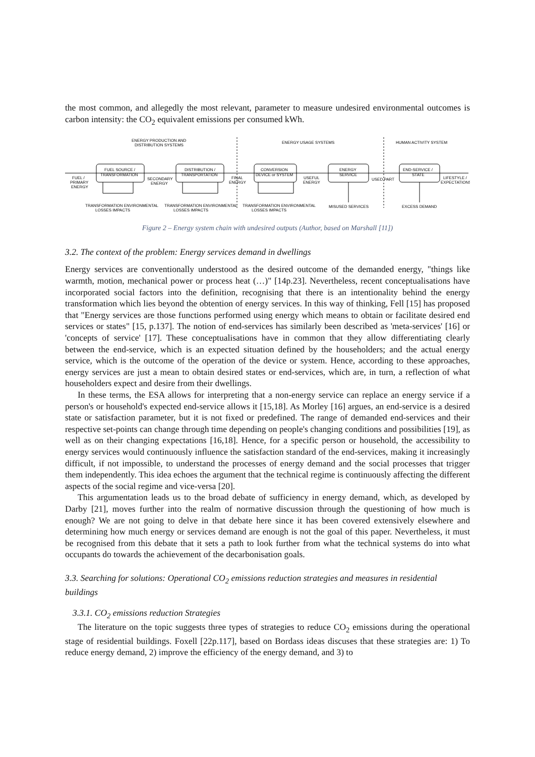the most common, and allegedly the most relevant, parameter to measure undesired environmental outcomes is carbon intensity: the CO<sub>2</sub> equivalent emissions per consumed kWh.
ENERGY PRODUCTION AND
DISTRIBUTION SYSTEMS
ENERGY USAGE SYSTEMS
HUMAN ACTIVITY SYSTEM
FUEL SOURCE /
TRANSFORMATION
DISTRIBUTION /
TRANSPORTATION
CONVERSION
DEVICE or SYSTEM
ENERGY
SERVICE
END-SERVICE /
STATE
FUEL /
PRIMARY
ENERGY
SECONDARY
ENERGY
FINAL
ENERGY
USEFUL
ENERGY
USED PART
LIFESTYLE /
EXPECTATIONS
TRANSFORMATION ENVIRONMENTAL
LOSSES IMPACTS
TRANSFORMATION ENVIRONMENTAL
LOSSES IMPACTS
TRANSFORMATION ENVIRONMENTAL
LOSSES IMPACTS
MISUSED SERVICES
EXCESS DEMAND
Figure 2 – Energy system chain with undesired outputs (Author, based on Marshall [11])
3.2. The context of the problem: Energy services demand in dwellings
Energy services are conventionally understood as the desired outcome of the demanded energy, "things like warmth, motion, mechanical power or process heat (…)" [14p.23]. Nevertheless, recent conceptualisations have incorporated social factors into the definition, recognising that there is an intentionality behind the energy transformation which lies beyond the obtention of energy services. In this way of thinking, Fell [15] has proposed that "Energy services are those functions performed using energy which means to obtain or facilitate desired end services or states" [15, p.137]. The notion of end-services has similarly been described as 'meta-services' [16] or 'concepts of service' [17]. These conceptualisations have in common that they allow differentiating clearly between the end-service, which is an expected situation defined by the householders; and the actual energy service, which is the outcome of the operation of the device or system. Hence, according to these approaches, energy services are just a mean to obtain desired states or end-services, which are, in turn, a reflection of what householders expect and desire from their dwellings.
In these terms, the ESA allows for interpreting that a non-energy service can replace an energy service if a person's or household's expected end-service allows it [15,18]. As Morley [16] argues, an end-service is a desired state or satisfaction parameter, but it is not fixed or predefined. The range of demanded end-services and their respective set-points can change through time depending on people's changing conditions and possibilities [19], as well as on their changing expectations [16,18]. Hence, for a specific person or household, the accessibility to energy services would continuously influence the satisfaction standard of the end-services, making it increasingly difficult, if not impossible, to understand the processes of energy demand and the social processes that trigger them independently. This idea echoes the argument that the technical regime is continuously affecting the different aspects of the social regime and vice-versa [20].
This argumentation leads us to the broad debate of sufficiency in energy demand, which, as developed by Darby [21], moves further into the realm of normative discussion through the questioning of how much is enough? We are not going to delve in that debate here since it has been covered extensively elsewhere and determining how much energy or services demand are enough is not the goal of this paper. Nevertheless, it must be recognised from this debate that it sets a path to look further from what the technical systems do into what occupants do towards the achievement of the decarbonisation goals.
3.3. Searching for solutions: Operational CO<sub>2</sub> emissions reduction strategies and measures in residential buildings
3.3.1. CO<sub>2</sub> emissions reduction Strategies
The literature on the topic suggests three types of strategies to reduce CO<sub>2</sub> emissions during the operational stage of residential buildings. Foxell [22p.117], based on Bordass ideas discuses that these strategies are: 1) To reduce energy demand, 2) improve the efficiency of the energy demand, and 3) to